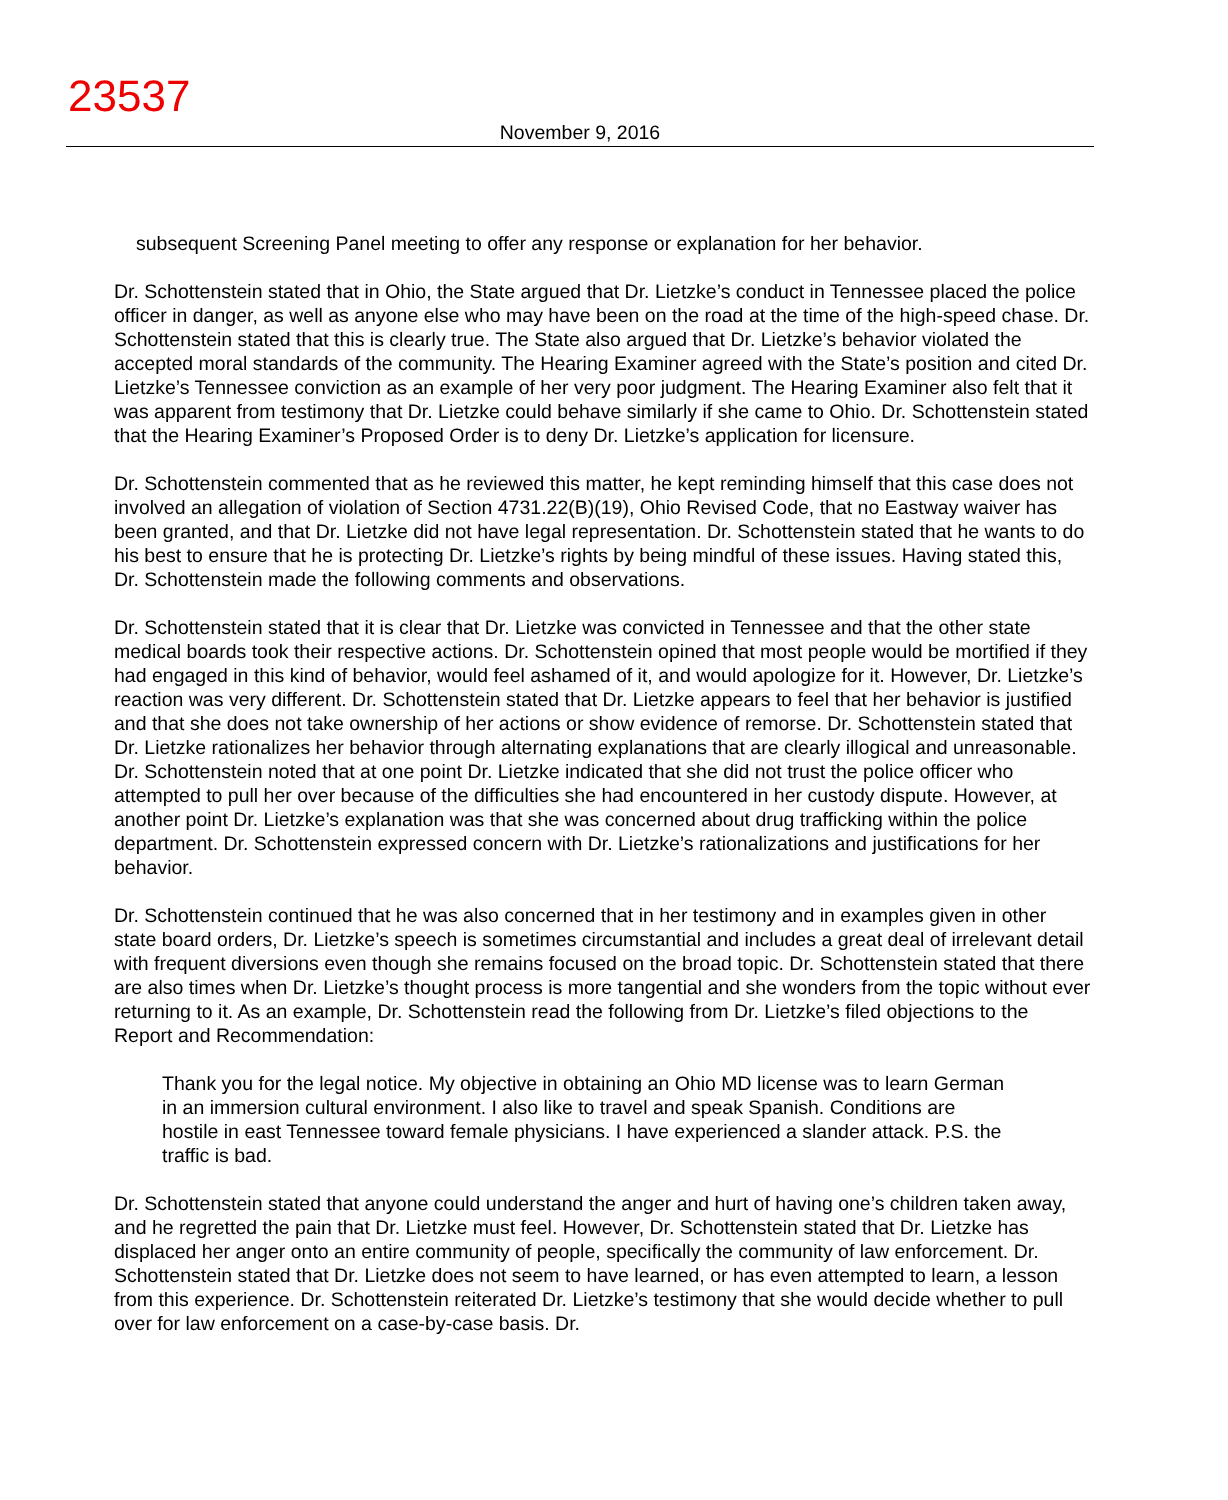23537
November 9, 2016
subsequent Screening Panel meeting to offer any response or explanation for her behavior.
Dr. Schottenstein stated that in Ohio, the State argued that Dr. Lietzke’s conduct in Tennessee placed the police officer in danger, as well as anyone else who may have been on the road at the time of the high-speed chase. Dr. Schottenstein stated that this is clearly true. The State also argued that Dr. Lietzke’s behavior violated the accepted moral standards of the community. The Hearing Examiner agreed with the State’s position and cited Dr. Lietzke’s Tennessee conviction as an example of her very poor judgment. The Hearing Examiner also felt that it was apparent from testimony that Dr. Lietzke could behave similarly if she came to Ohio. Dr. Schottenstein stated that the Hearing Examiner’s Proposed Order is to deny Dr. Lietzke’s application for licensure.
Dr. Schottenstein commented that as he reviewed this matter, he kept reminding himself that this case does not involved an allegation of violation of Section 4731.22(B)(19), Ohio Revised Code, that no Eastway waiver has been granted, and that Dr. Lietzke did not have legal representation. Dr. Schottenstein stated that he wants to do his best to ensure that he is protecting Dr. Lietzke’s rights by being mindful of these issues. Having stated this, Dr. Schottenstein made the following comments and observations.
Dr. Schottenstein stated that it is clear that Dr. Lietzke was convicted in Tennessee and that the other state medical boards took their respective actions. Dr. Schottenstein opined that most people would be mortified if they had engaged in this kind of behavior, would feel ashamed of it, and would apologize for it. However, Dr. Lietzke’s reaction was very different. Dr. Schottenstein stated that Dr. Lietzke appears to feel that her behavior is justified and that she does not take ownership of her actions or show evidence of remorse. Dr. Schottenstein stated that Dr. Lietzke rationalizes her behavior through alternating explanations that are clearly illogical and unreasonable. Dr. Schottenstein noted that at one point Dr. Lietzke indicated that she did not trust the police officer who attempted to pull her over because of the difficulties she had encountered in her custody dispute. However, at another point Dr. Lietzke’s explanation was that she was concerned about drug trafficking within the police department. Dr. Schottenstein expressed concern with Dr. Lietzke’s rationalizations and justifications for her behavior.
Dr. Schottenstein continued that he was also concerned that in her testimony and in examples given in other state board orders, Dr. Lietzke’s speech is sometimes circumstantial and includes a great deal of irrelevant detail with frequent diversions even though she remains focused on the broad topic. Dr. Schottenstein stated that there are also times when Dr. Lietzke’s thought process is more tangential and she wonders from the topic without ever returning to it. As an example, Dr. Schottenstein read the following from Dr. Lietzke’s filed objections to the Report and Recommendation:
Thank you for the legal notice. My objective in obtaining an Ohio MD license was to learn German in an immersion cultural environment. I also like to travel and speak Spanish. Conditions are hostile in east Tennessee toward female physicians. I have experienced a slander attack. P.S. the traffic is bad.
Dr. Schottenstein stated that anyone could understand the anger and hurt of having one’s children taken away, and he regretted the pain that Dr. Lietzke must feel. However, Dr. Schottenstein stated that Dr. Lietzke has displaced her anger onto an entire community of people, specifically the community of law enforcement. Dr. Schottenstein stated that Dr. Lietzke does not seem to have learned, or has even attempted to learn, a lesson from this experience. Dr. Schottenstein reiterated Dr. Lietzke’s testimony that she would decide whether to pull over for law enforcement on a case-by-case basis. Dr.